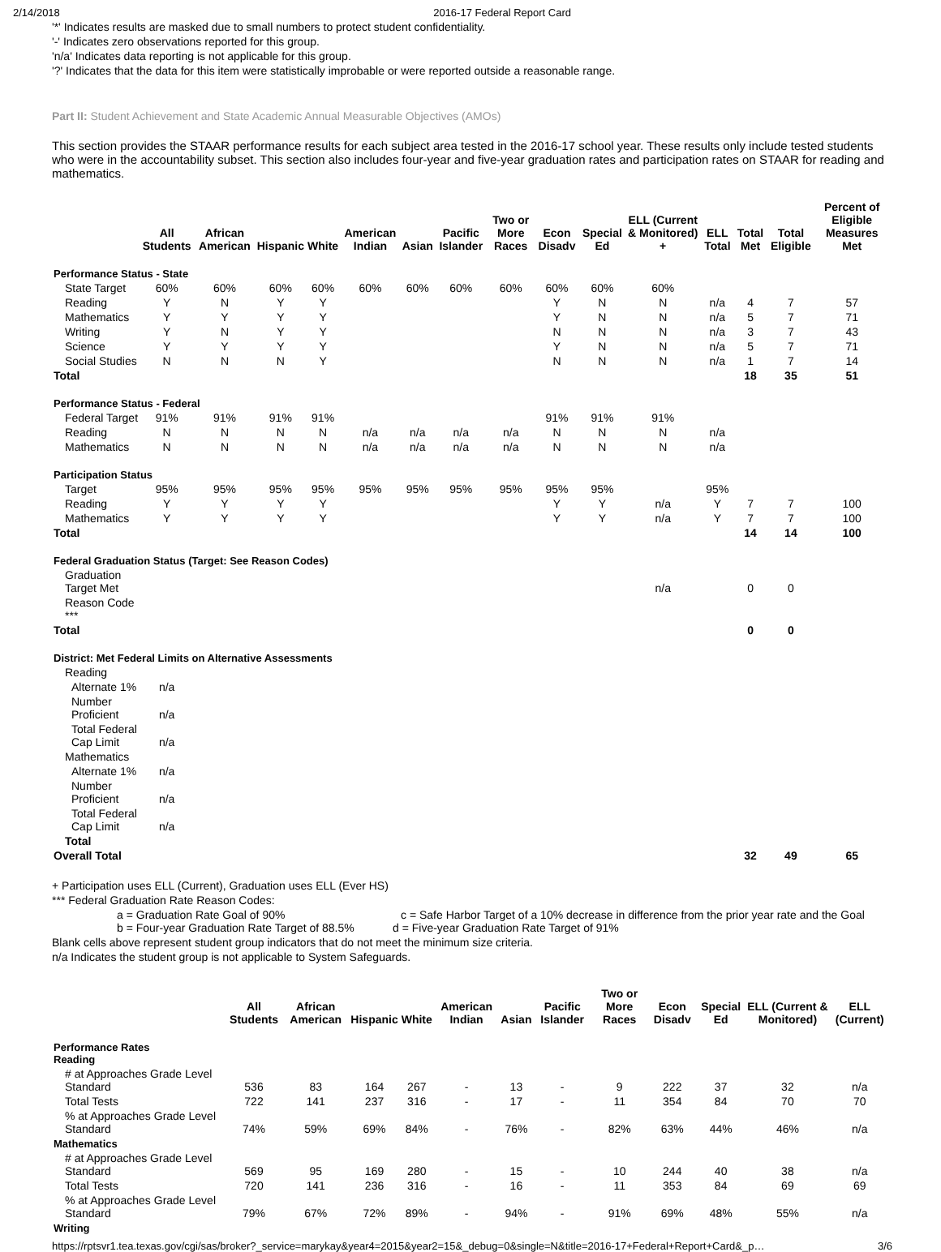2/14/2018 2016-17 Federal Report Card
'*' Indicates results are masked due to small numbers to protect student confidentiality.
'-' Indicates zero observations reported for this group.
'n/a' Indicates data reporting is not applicable for this group.
'?' Indicates that the data for this item were statistically improbable or were reported outside a reasonable range.
Part II: Student Achievement and State Academic Annual Measurable Objectives (AMOs)
This section provides the STAAR performance results for each subject area tested in the 2016-17 school year. These results only include tested students who were in the accountability subset. This section also includes four-year and five-year graduation rates and participation rates on STAAR for reading and mathematics.
| | All Students | African American | Hispanic | White | American Indian | Asian | Pacific Islander | Two or More Races | Econ Disadv | Special Ed | ELL (Current & Monitored) + | ELL Total | Total Met | Total Eligible | Percent of Eligible Measures Met |
| --- | --- | --- | --- | --- | --- | --- | --- | --- | --- | --- | --- | --- | --- | --- | --- |
| Performance Status - State | | | | | | | | | | | | | | | |
| State Target | 60% | 60% | 60% | 60% | 60% | 60% | 60% | 60% | 60% | 60% | 60% | | | | |
| Reading | Y | N | Y | Y | | | | | Y | N | N | n/a | 4 | 7 | 57 |
| Mathematics | Y | Y | Y | Y | | | | | Y | N | N | n/a | 5 | 7 | 71 |
| Writing | Y | N | Y | Y | | | | | N | N | N | n/a | 3 | 7 | 43 |
| Science | Y | Y | Y | Y | | | | | Y | N | N | n/a | 5 | 7 | 71 |
| Social Studies | N | N | N | Y | | | | | N | N | N | n/a | 1 | 7 | 14 |
| Total | | | | | | | | | | | | | 18 | 35 | 51 |
| Performance Status - Federal | | | | | | | | | | | | | | | |
| Federal Target | 91% | 91% | 91% | 91% | | | | | 91% | 91% | 91% | | | | |
| Reading | N | N | N | N | n/a | n/a | n/a | n/a | N | N | N | n/a | | | |
| Mathematics | N | N | N | N | n/a | n/a | n/a | n/a | N | N | N | n/a | | | |
| Participation Status | | | | | | | | | | | | | | | |
| Target | 95% | 95% | 95% | 95% | 95% | 95% | 95% | 95% | 95% | 95% | | 95% | | | |
| Reading | Y | Y | Y | Y | | | | | Y | Y | n/a | Y | 7 | 7 | 100 |
| Mathematics | Y | Y | Y | Y | | | | | Y | Y | n/a | Y | 7 | 7 | 100 |
| Total | | | | | | | | | | | | | 14 | 14 | 100 |
| Federal Graduation Status (Target: See Reason Codes) | | | | | | | | | | | | | | | |
| Graduation Target Met | | | | | | | | | | | n/a | | 0 | 0 | |
| Reason Code *** | | | | | | | | | | | | | | | |
| Total | | | | | | | | | | | | | 0 | 0 | |
| District: Met Federal Limits on Alternative Assessments | | | | | | | | | | | | | | | |
| Reading | | | | | | | | | | | | | | | |
| Alternate 1% | n/a | | | | | | | | | | | | | | |
| Number Proficient | n/a | | | | | | | | | | | | | | |
| Total Federal Cap Limit | n/a | | | | | | | | | | | | | | |
| Mathematics | | | | | | | | | | | | | | | |
| Alternate 1% | n/a | | | | | | | | | | | | | | |
| Number Proficient | n/a | | | | | | | | | | | | | | |
| Total Federal Cap Limit | n/a | | | | | | | | | | | | | | |
| Total | | | | | | | | | | | | | | | |
| Overall Total | | | | | | | | | | | | | 32 | 49 | 65 |
+ Participation uses ELL (Current), Graduation uses ELL (Ever HS)
*** Federal Graduation Rate Reason Codes:
a = Graduation Rate Goal of 90% c = Safe Harbor Target of a 10% decrease in difference from the prior year rate and the Goal
b = Four-year Graduation Rate Target of 88.5% d = Five-year Graduation Rate Target of 91%
Blank cells above represent student group indicators that do not meet the minimum size criteria.
n/a Indicates the student group is not applicable to System Safeguards.
| | All Students | African American | Hispanic | White | American Indian | Asian | Pacific Islander | Two or More Races | Econ Disadv | Special Ed | ELL (Current & Monitored) | ELL (Current) |
| --- | --- | --- | --- | --- | --- | --- | --- | --- | --- | --- | --- | --- |
| Performance Rates Reading | | | | | | | | | | | | |
| # at Approaches Grade Level Standard | 536 | 83 | 164 | 267 | - | 13 | - | 9 | 222 | 37 | 32 | n/a |
| Total Tests | 722 | 141 | 237 | 316 | - | 17 | - | 11 | 354 | 84 | 70 | 70 |
| % at Approaches Grade Level Standard | 74% | 59% | 69% | 84% | - | 76% | - | 82% | 63% | 44% | 46% | n/a |
| Mathematics | | | | | | | | | | | | |
| # at Approaches Grade Level Standard | 569 | 95 | 169 | 280 | - | 15 | - | 10 | 244 | 40 | 38 | n/a |
| Total Tests | 720 | 141 | 236 | 316 | - | 16 | - | 11 | 353 | 84 | 69 | 69 |
| % at Approaches Grade Level Standard | 79% | 67% | 72% | 89% | - | 94% | - | 91% | 69% | 48% | 55% | n/a |
| Writing | | | | | | | | | | | | |
https://rptsvr1.tea.texas.gov/cgi/sas/broker?_service=marykay&year4=2015&year2=15&_debug=0&single=N&title=2016-17+Federal+Report+Card&_p… 3/6